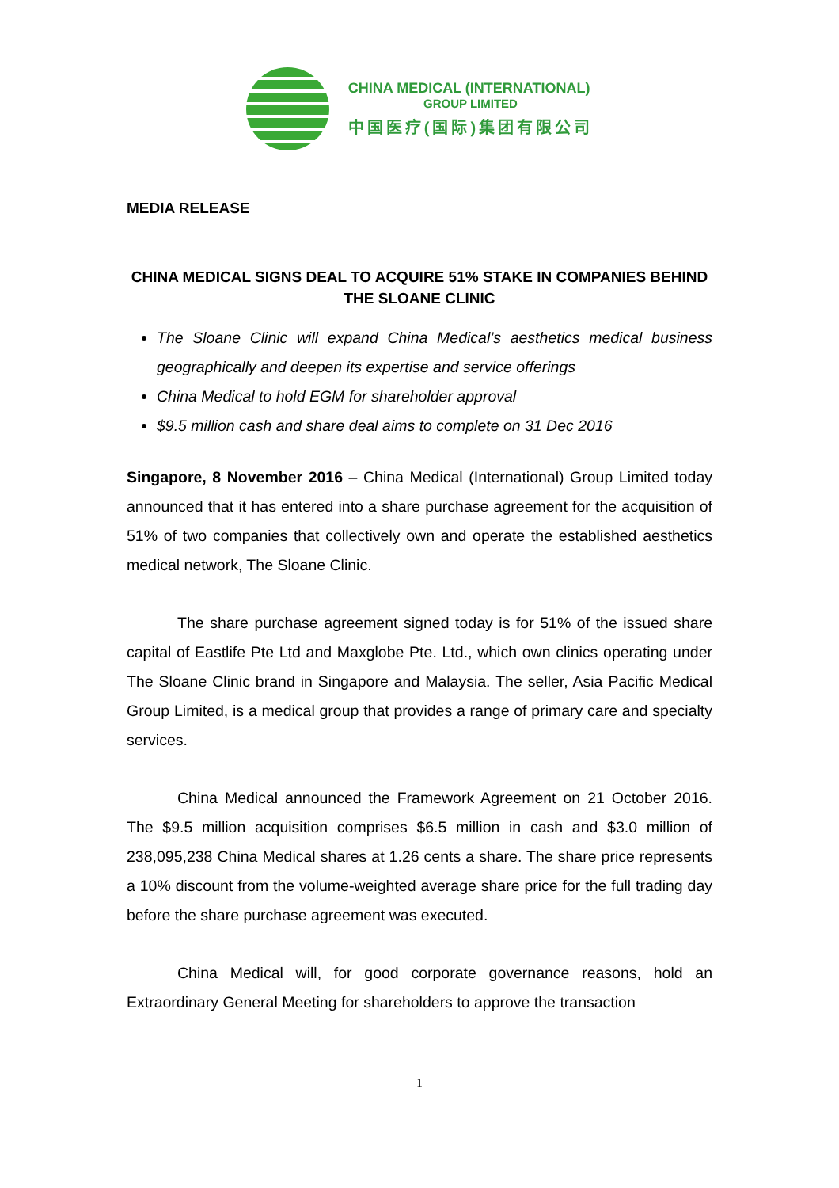CHINA MEDICAL (INTERNATIONAL)
GROUP LIMITED
中国医疗(国际)集团有限公司
MEDIA RELEASE
CHINA MEDICAL SIGNS DEAL TO ACQUIRE 51% STAKE IN COMPANIES BEHIND THE SLOANE CLINIC
The Sloane Clinic will expand China Medical’s aesthetics medical business geographically and deepen its expertise and service offerings
China Medical to hold EGM for shareholder approval
$9.5 million cash and share deal aims to complete on 31 Dec 2016
Singapore, 8 November 2016 – China Medical (International) Group Limited today announced that it has entered into a share purchase agreement for the acquisition of 51% of two companies that collectively own and operate the established aesthetics medical network, The Sloane Clinic.
The share purchase agreement signed today is for 51% of the issued share capital of Eastlife Pte Ltd and Maxglobe Pte. Ltd., which own clinics operating under The Sloane Clinic brand in Singapore and Malaysia. The seller, Asia Pacific Medical Group Limited, is a medical group that provides a range of primary care and specialty services.
China Medical announced the Framework Agreement on 21 October 2016. The $9.5 million acquisition comprises $6.5 million in cash and $3.0 million of 238,095,238 China Medical shares at 1.26 cents a share. The share price represents a 10% discount from the volume-weighted average share price for the full trading day before the share purchase agreement was executed.
China Medical will, for good corporate governance reasons, hold an Extraordinary General Meeting for shareholders to approve the transaction
1